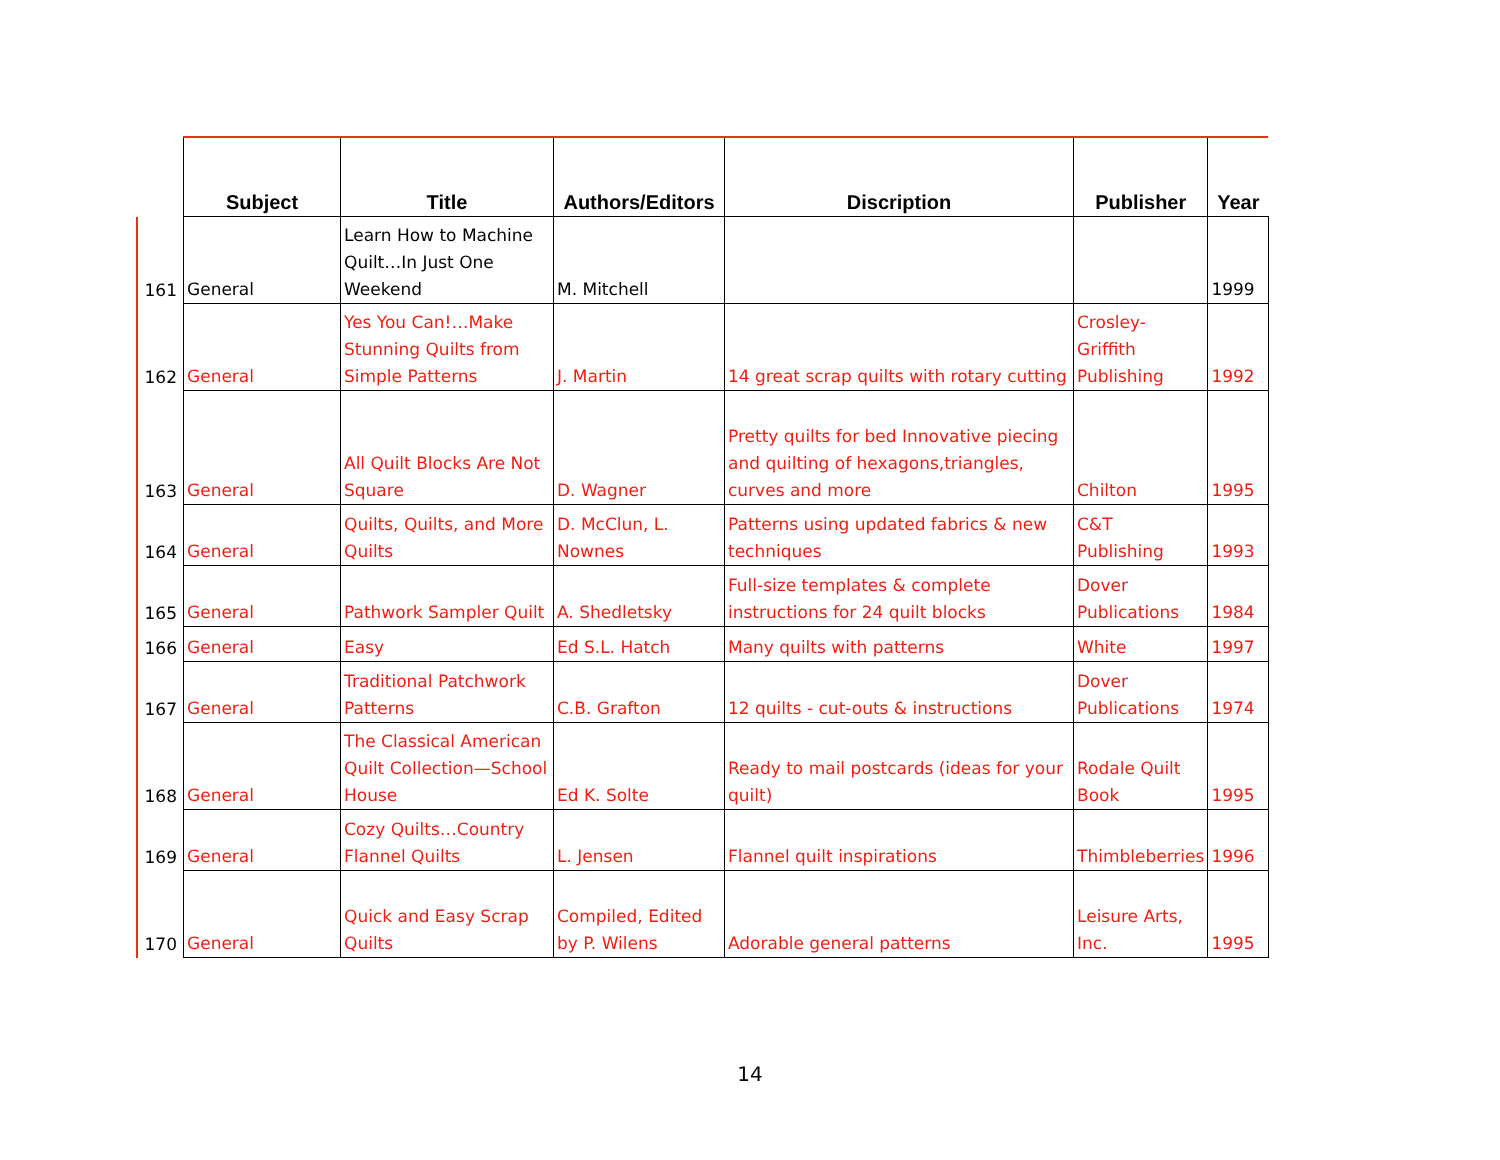| | Subject | Title | Authors/Editors | Discription | Publisher | Year |
| --- | --- | --- | --- | --- | --- | --- |
| 161 | General | Learn How to Machine Quilt…In Just One Weekend | M. Mitchell | | | 1999 |
| 162 | General | Yes You Can!…Make Stunning Quilts from Simple Patterns | J. Martin | 14 great scrap quilts with rotary cutting | Crosley-Griffith Publishing | 1992 |
| 163 | General | All Quilt Blocks Are Not Square | D. Wagner | Pretty quilts for bed Innovative piecing and quilting of hexagons,triangles, curves and more | Chilton | 1995 |
| 164 | General | Quilts, Quilts, and More Quilts | D. McClun, L. Nownes | Patterns using updated fabrics & new techniques | C&T Publishing | 1993 |
| 165 | General | Pathwork Sampler Quilt | A. Shedletsky | Full-size templates & complete instructions for 24 quilt blocks | Dover Publications | 1984 |
| 166 | General | Easy | Ed S.L. Hatch | Many quilts with patterns | White | 1997 |
| 167 | General | Traditional Patchwork Patterns | C.B. Grafton | 12 quilts - cut-outs & instructions | Dover Publications | 1974 |
| 168 | General | The Classical American Quilt Collection—School House | Ed K. Solte | Ready to mail postcards (ideas for your quilt) | Rodale Quilt Book | 1995 |
| 169 | General | Cozy Quilts…Country Flannel Quilts | L. Jensen | Flannel quilt inspirations | Thimbleberries | 1996 |
| 170 | General | Quick and Easy Scrap Quilts | Compiled, Edited by P. Wilens | Adorable general patterns | Leisure Arts, Inc. | 1995 |
14